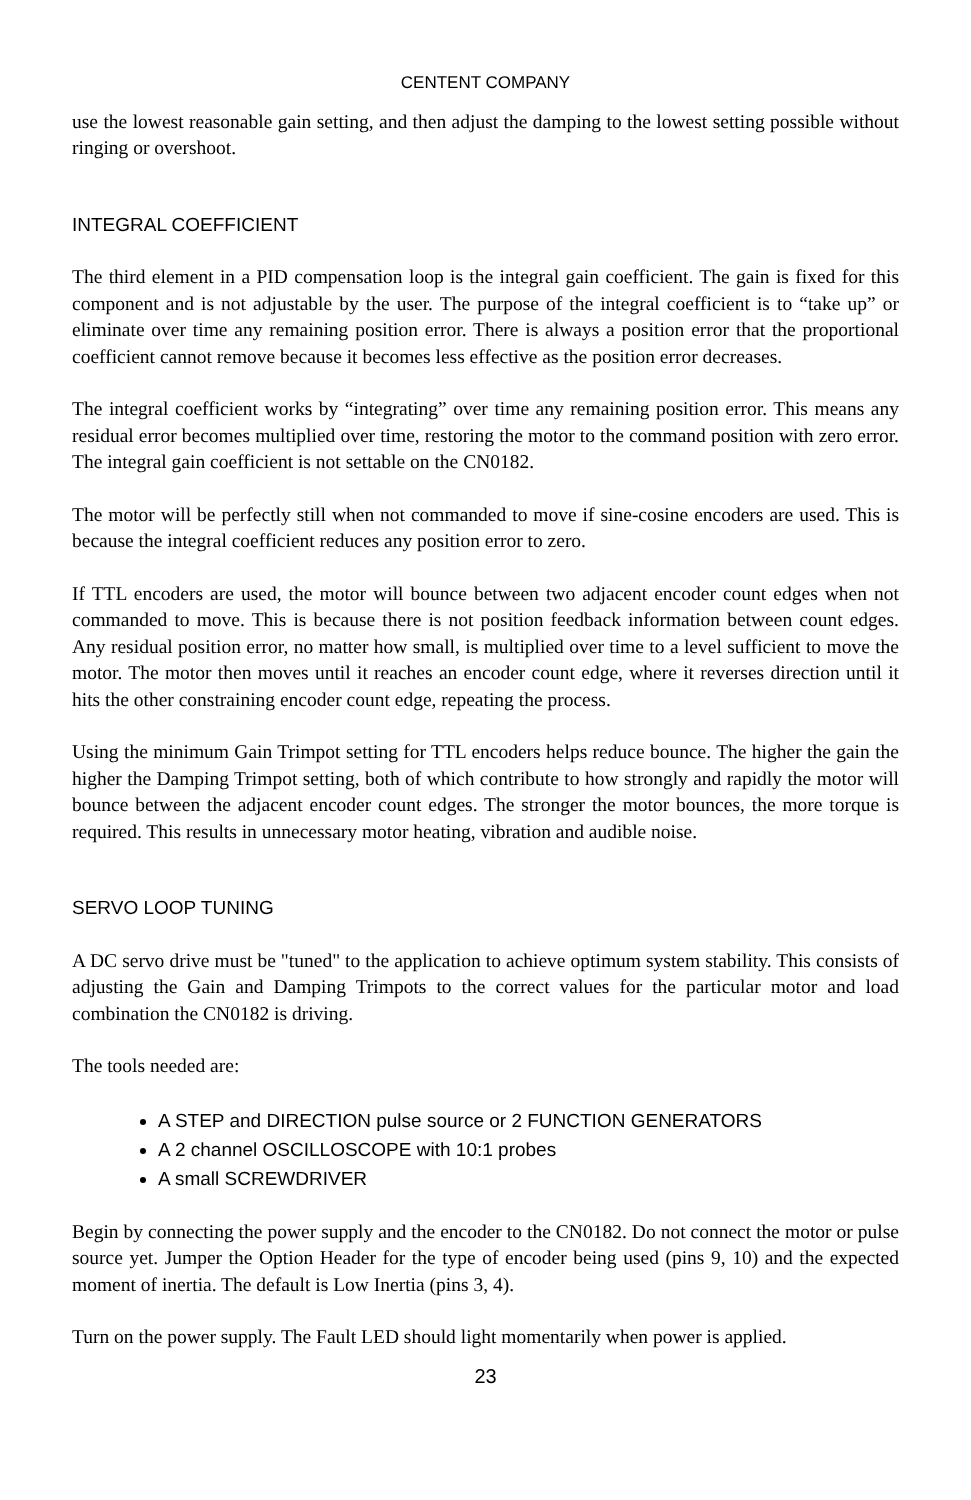CENTENT COMPANY
use the lowest reasonable gain setting, and then adjust the damping to the lowest setting possible without ringing or overshoot.
INTEGRAL COEFFICIENT
The third element in a PID compensation loop is the integral gain coefficient. The gain is fixed for this component and is not adjustable by the user. The purpose of the integral coefficient is to “take up” or eliminate over time any remaining position error. There is always a position error that the proportional coefficient cannot remove because it becomes less effective as the position error decreases.
The integral coefficient works by “integrating” over time any remaining position error. This means any residual error becomes multiplied over time, restoring the motor to the command position with zero error. The integral gain coefficient is not settable on the CN0182.
The motor will be perfectly still when not commanded to move if sine-cosine encoders are used. This is because the integral coefficient reduces any position error to zero.
If TTL encoders are used, the motor will bounce between two adjacent encoder count edges when not commanded to move. This is because there is not position feedback information between count edges. Any residual position error, no matter how small, is multiplied over time to a level sufficient to move the motor. The motor then moves until it reaches an encoder count edge, where it reverses direction until it hits the other constraining encoder count edge, repeating the process.
Using the minimum Gain Trimpot setting for TTL encoders helps reduce bounce. The higher the gain the higher the Damping Trimpot setting, both of which contribute to how strongly and rapidly the motor will bounce between the adjacent encoder count edges. The stronger the motor bounces, the more torque is required. This results in unnecessary motor heating, vibration and audible noise.
SERVO LOOP TUNING
A DC servo drive must be "tuned" to the application to achieve optimum system stability. This consists of adjusting the Gain and Damping Trimpots to the correct values for the particular motor and load combination the CN0182 is driving.
The tools needed are:
A STEP and DIRECTION pulse source or 2 FUNCTION GENERATORS
A 2 channel OSCILLOSCOPE with 10:1 probes
A small SCREWDRIVER
Begin by connecting the power supply and the encoder to the CN0182. Do not connect the motor or pulse source yet. Jumper the Option Header for the type of encoder being used (pins 9, 10) and the expected moment of inertia. The default is Low Inertia (pins 3, 4).
Turn on the power supply. The Fault LED should light momentarily when power is applied.
23